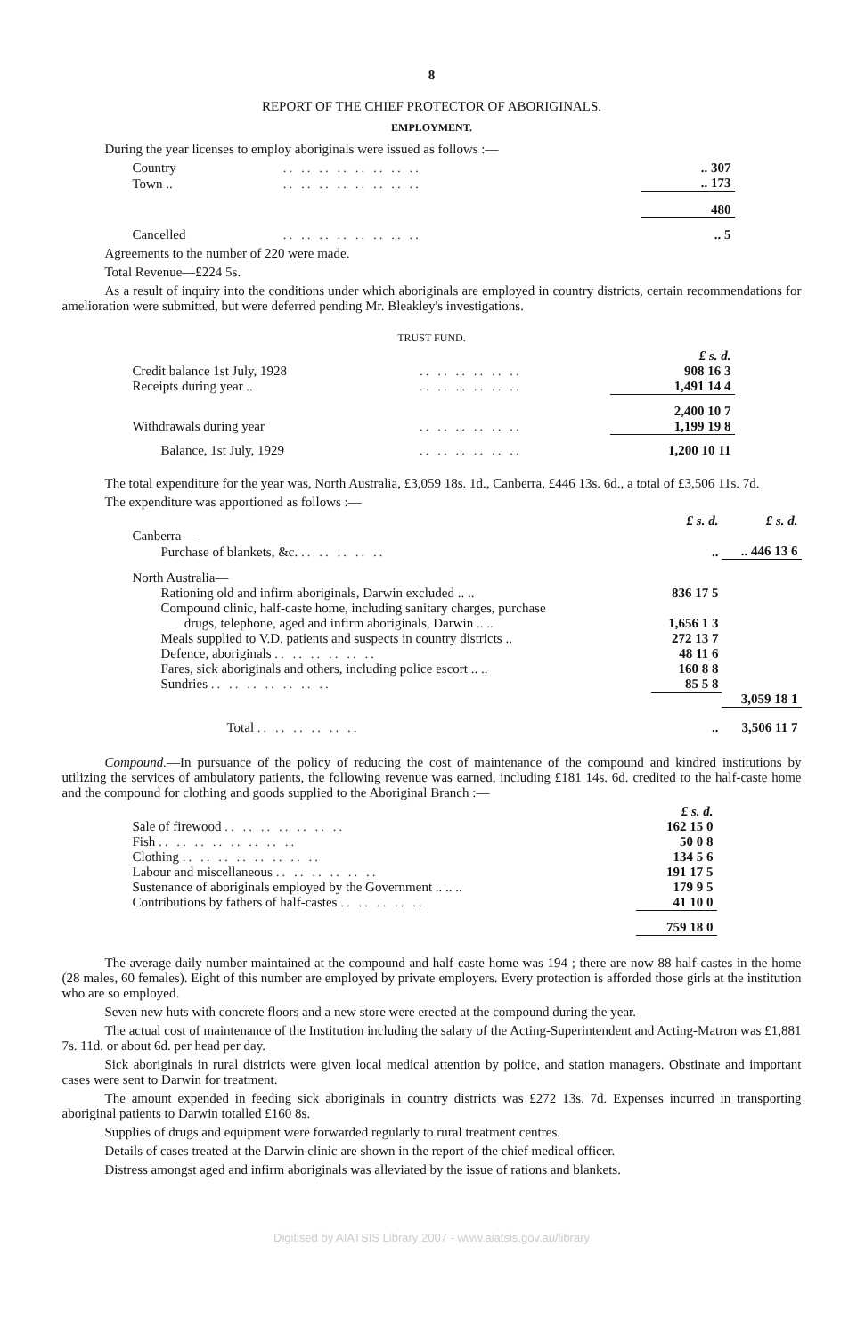8
REPORT OF THE CHIEF PROTECTOR OF ABORIGINALS.
EMPLOYMENT.
During the year licenses to employ aboriginals were issued as follows :—
| Country | .. .. .. .. .. .. .. .. | .. 307 |
| Town .. | .. .. .. .. .. .. .. .. | .. 173 |
| | | 480 |
| Cancelled | .. .. .. .. .. .. .. .. | .. 5 |
Agreements to the number of 220 were made.
Total Revenue—£224 5s.
As a result of inquiry into the conditions under which aboriginals are employed in country districts, certain recommendations for amelioration were submitted, but were deferred pending Mr. Bleakley's investigations.
TRUST FUND.
| | | £ s. d. |
| Credit balance 1st July, 1928 | .. .. .. .. .. .. | 908 16 3 |
| Receipts during year .. | .. .. .. .. .. .. | 1,491 14 4 |
| | | 2,400 10 7 |
| Withdrawals during year | .. .. .. .. .. .. | 1,199 19 8 |
| Balance, 1st July, 1929 | .. .. .. .. .. .. | 1,200 10 11 |
The total expenditure for the year was, North Australia, £3,059 18s. 1d., Canberra, £446 13s. 6d., a total of £3,506 11s. 7d.
The expenditure was apportioned as follows :—
| | £ s. d. | £ s. d. |
| Canberra— | | |
| Purchase of blankets, &c. .. .. .. .. .. | .. | .. 446 13 6 |
| North Australia— | | |
| Rationing old and infirm aboriginals, Darwin excluded .. .. | 836 17 5 | |
| Compound clinic, half-caste home, including sanitary charges, purchase drugs, telephone, aged and infirm aboriginals, Darwin .. .. | 1,656 1 3 | |
| Meals supplied to V.D. patients and suspects in country districts .. | 272 13 7 | |
| Defence, aboriginals .. .. .. .. .. .. | 48 11 6 | |
| Fares, sick aboriginals and others, including police escort .. .. | 160 8 8 | |
| Sundries .. .. .. .. .. .. .. | 85 5 8 | |
| | | 3,059 18 1 |
| Total .. .. .. .. .. .. | .. | 3,506 11 7 |
Compound.—In pursuance of the policy of reducing the cost of maintenance of the compound and kindred institutions by utilizing the services of ambulatory patients, the following revenue was earned, including £181 14s. 6d. credited to the half-caste home and the compound for clothing and goods supplied to the Aboriginal Branch :—
| | £ s. d. |
| Sale of firewood .. .. .. .. .. .. .. | 162 15 0 |
| Fish .. .. .. .. .. .. .. .. | 50 0 8 |
| Clothing .. .. .. .. .. .. .. .. | 134 5 6 |
| Labour and miscellaneous .. .. .. .. .. .. | 191 17 5 |
| Sustenance of aboriginals employed by the Government .. .. .. | 179 9 5 |
| Contributions by fathers of half-castes .. .. .. .. .. | 41 10 0 |
| | 759 18 0 |
The average daily number maintained at the compound and half-caste home was 194 ; there are now 88 half-castes in the home (28 males, 60 females). Eight of this number are employed by private employers. Every protection is afforded those girls at the institution who are so employed.
Seven new huts with concrete floors and a new store were erected at the compound during the year.
The actual cost of maintenance of the Institution including the salary of the Acting-Superintendent and Acting-Matron was £1,881 7s. 11d. or about 6d. per head per day.
Sick aboriginals in rural districts were given local medical attention by police, and station managers. Obstinate and important cases were sent to Darwin for treatment.
The amount expended in feeding sick aboriginals in country districts was £272 13s. 7d. Expenses incurred in transporting aboriginal patients to Darwin totalled £160 8s.
Supplies of drugs and equipment were forwarded regularly to rural treatment centres.
Details of cases treated at the Darwin clinic are shown in the report of the chief medical officer.
Distress amongst aged and infirm aboriginals was alleviated by the issue of rations and blankets.
Digitised by AIATSIS Library 2007 - www.aiatsis.gov.au/library